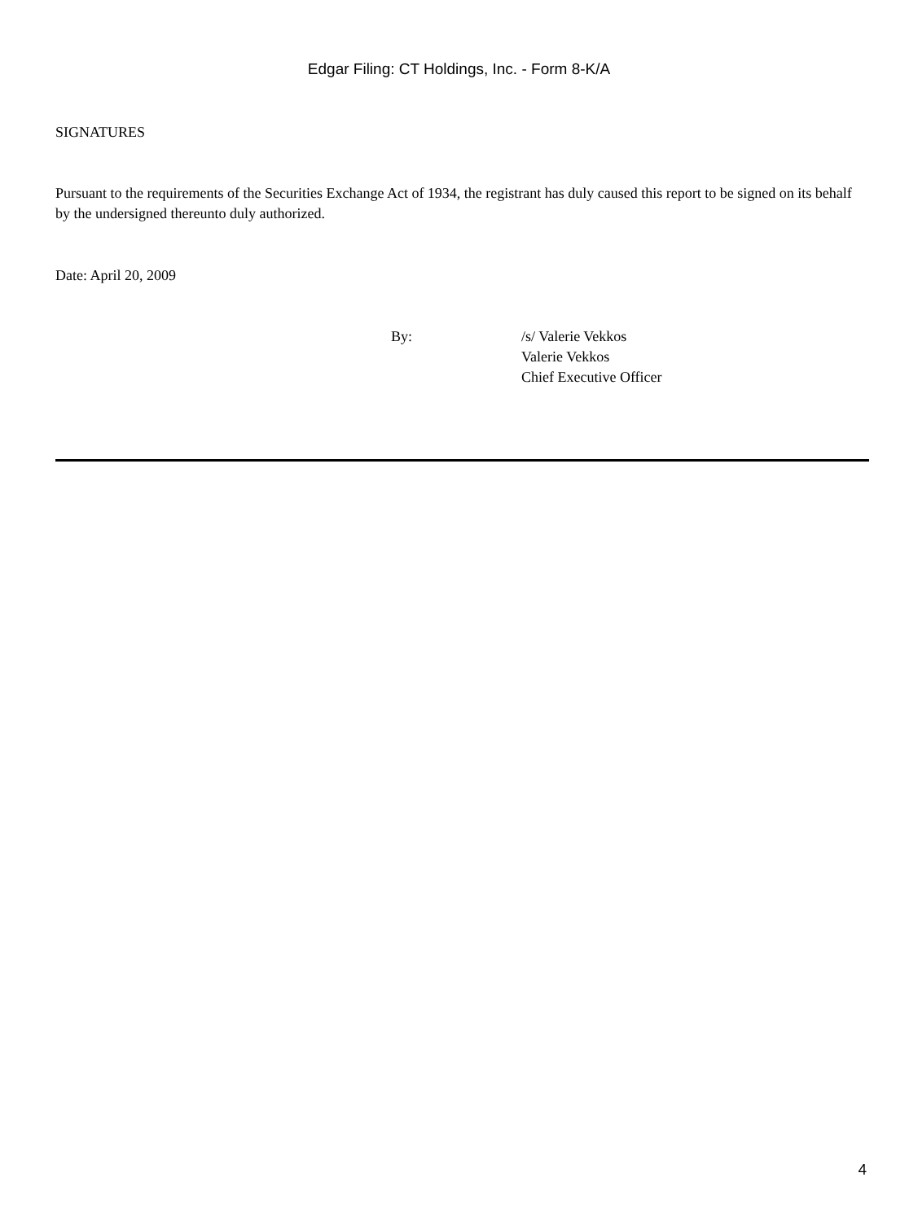Edgar Filing: CT Holdings, Inc. - Form 8-K/A
SIGNATURES
Pursuant to the requirements of the Securities Exchange Act of 1934, the registrant has duly caused this report to be signed on its behalf by the undersigned thereunto duly authorized.
Date: April 20, 2009
By: /s/ Valerie Vekkos
Valerie Vekkos
Chief Executive Officer
4